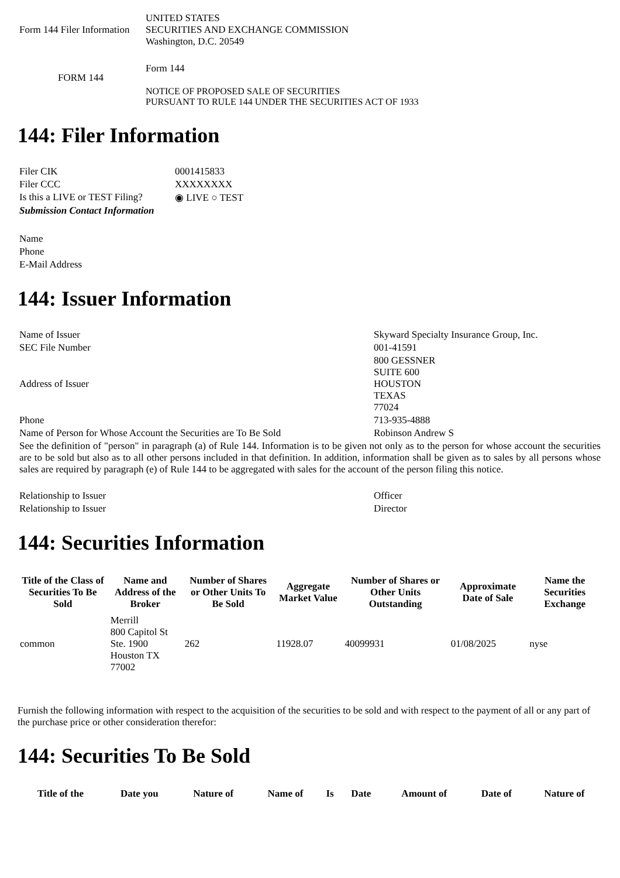| Form 144 Filer Information | UNITED STATES SECURITIES AND EXCHANGE COMMISSION Washington, D.C. 20549 |
| FORM 144 | Form 144 NOTICE OF PROPOSED SALE OF SECURITIES PURSUANT TO RULE 144 UNDER THE SECURITIES ACT OF 1933 |
144: Filer Information
| Filer CIK | 0001415833 |
| Filer CCC | XXXXXXXX |
| Is this a LIVE or TEST Filing? | ◉ LIVE ○ TEST |
| Submission Contact Information | |
| Name | |
| Phone | |
| E-Mail Address | |
144: Issuer Information
| Name of Issuer | Skyward Specialty Insurance Group, Inc. |
| SEC File Number | 001-41591 |
| Address of Issuer | 800 GESSNER SUITE 600 HOUSTON TEXAS 77024 |
| Phone | 713-935-4888 |
| Name of Person for Whose Account the Securities are To Be Sold | Robinson Andrew S |
| See the definition of "person" in paragraph (a) of Rule 144. Information is to be given not only as to the person for whose account the securities are to be sold but also as to all other persons included in that definition. In addition, information shall be given as to sales by all persons whose sales are required by paragraph (e) of Rule 144 to be aggregated with sales for the account of the person filing this notice. | |
| Relationship to Issuer | Officer |
| Relationship to Issuer | Director |
144: Securities Information
| Title of the Class of Securities To Be Sold | Name and Address of the Broker | Number of Shares or Other Units To Be Sold | Aggregate Market Value | Number of Shares or Other Units Outstanding | Approximate Date of Sale | Name the Securities Exchange |
| --- | --- | --- | --- | --- | --- | --- |
| common | Merrill 800 Capitol St Ste. 1900 Houston TX 77002 | 262 | 11928.07 | 40099931 | 01/08/2025 | nyse |
Furnish the following information with respect to the acquisition of the securities to be sold and with respect to the payment of all or any part of the purchase price or other consideration therefor:
144: Securities To Be Sold
| Title of the | Date you | Nature of | Name of | Is | Date | Amount of | Date of | Nature of |
| --- | --- | --- | --- | --- | --- | --- | --- | --- |